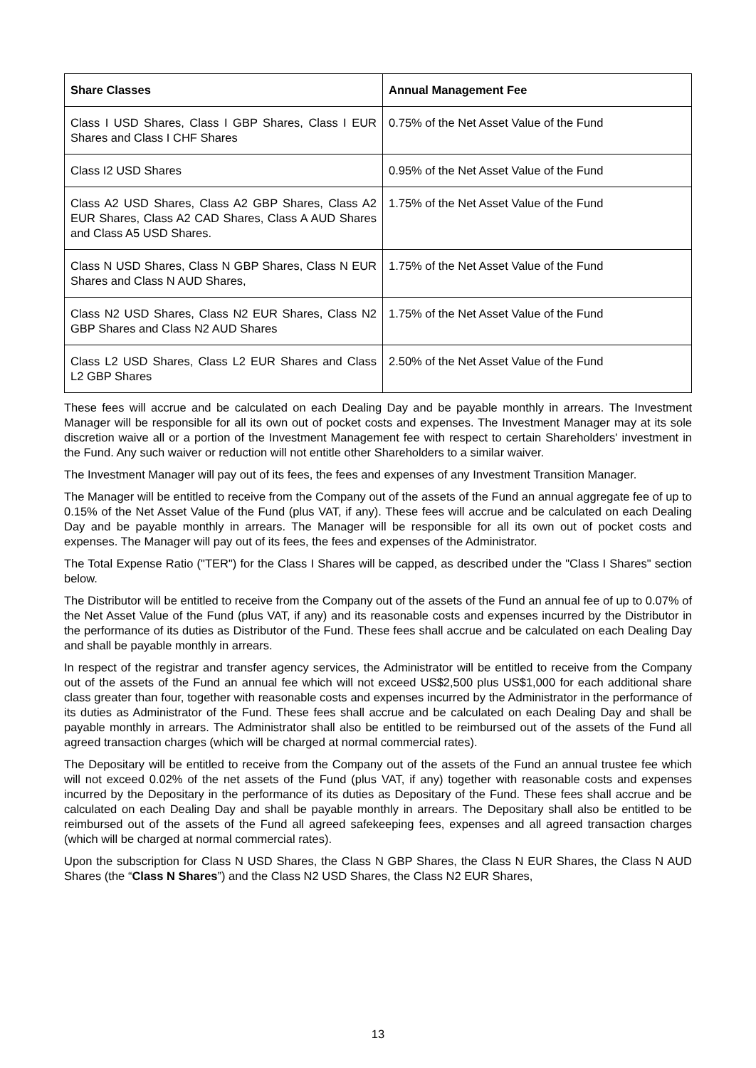| Share Classes | Annual Management Fee |
| --- | --- |
| Class I USD Shares, Class I GBP Shares, Class I EUR Shares and Class I CHF Shares | 0.75% of the Net Asset Value of the Fund |
| Class I2 USD Shares | 0.95% of the Net Asset Value of the Fund |
| Class A2 USD Shares, Class A2 GBP Shares, Class A2 EUR Shares, Class A2 CAD Shares, Class A AUD Shares and Class A5 USD Shares. | 1.75% of the Net Asset Value of the Fund |
| Class N USD Shares, Class N GBP Shares, Class N EUR Shares and Class N AUD Shares, | 1.75% of the Net Asset Value of the Fund |
| Class N2 USD Shares, Class N2 EUR Shares, Class N2 GBP Shares and Class N2 AUD Shares | 1.75% of the Net Asset Value of the Fund |
| Class L2 USD Shares, Class L2 EUR Shares and Class L2 GBP Shares | 2.50% of the Net Asset Value of the Fund |
These fees will accrue and be calculated on each Dealing Day and be payable monthly in arrears. The Investment Manager will be responsible for all its own out of pocket costs and expenses. The Investment Manager may at its sole discretion waive all or a portion of the Investment Management fee with respect to certain Shareholders' investment in the Fund. Any such waiver or reduction will not entitle other Shareholders to a similar waiver.
The Investment Manager will pay out of its fees, the fees and expenses of any Investment Transition Manager.
The Manager will be entitled to receive from the Company out of the assets of the Fund an annual aggregate fee of up to 0.15% of the Net Asset Value of the Fund (plus VAT, if any). These fees will accrue and be calculated on each Dealing Day and be payable monthly in arrears. The Manager will be responsible for all its own out of pocket costs and expenses. The Manager will pay out of its fees, the fees and expenses of the Administrator.
The Total Expense Ratio ("TER") for the Class I Shares will be capped, as described under the "Class I Shares" section below.
The Distributor will be entitled to receive from the Company out of the assets of the Fund an annual fee of up to 0.07% of the Net Asset Value of the Fund (plus VAT, if any) and its reasonable costs and expenses incurred by the Distributor in the performance of its duties as Distributor of the Fund. These fees shall accrue and be calculated on each Dealing Day and shall be payable monthly in arrears.
In respect of the registrar and transfer agency services, the Administrator will be entitled to receive from the Company out of the assets of the Fund an annual fee which will not exceed US$2,500 plus US$1,000 for each additional share class greater than four, together with reasonable costs and expenses incurred by the Administrator in the performance of its duties as Administrator of the Fund. These fees shall accrue and be calculated on each Dealing Day and shall be payable monthly in arrears. The Administrator shall also be entitled to be reimbursed out of the assets of the Fund all agreed transaction charges (which will be charged at normal commercial rates).
The Depositary will be entitled to receive from the Company out of the assets of the Fund an annual trustee fee which will not exceed 0.02% of the net assets of the Fund (plus VAT, if any) together with reasonable costs and expenses incurred by the Depositary in the performance of its duties as Depositary of the Fund. These fees shall accrue and be calculated on each Dealing Day and shall be payable monthly in arrears. The Depositary shall also be entitled to be reimbursed out of the assets of the Fund all agreed safekeeping fees, expenses and all agreed transaction charges (which will be charged at normal commercial rates).
Upon the subscription for Class N USD Shares, the Class N GBP Shares, the Class N EUR Shares, the Class N AUD Shares (the “Class N Shares”) and the Class N2 USD Shares, the Class N2 EUR Shares,
13